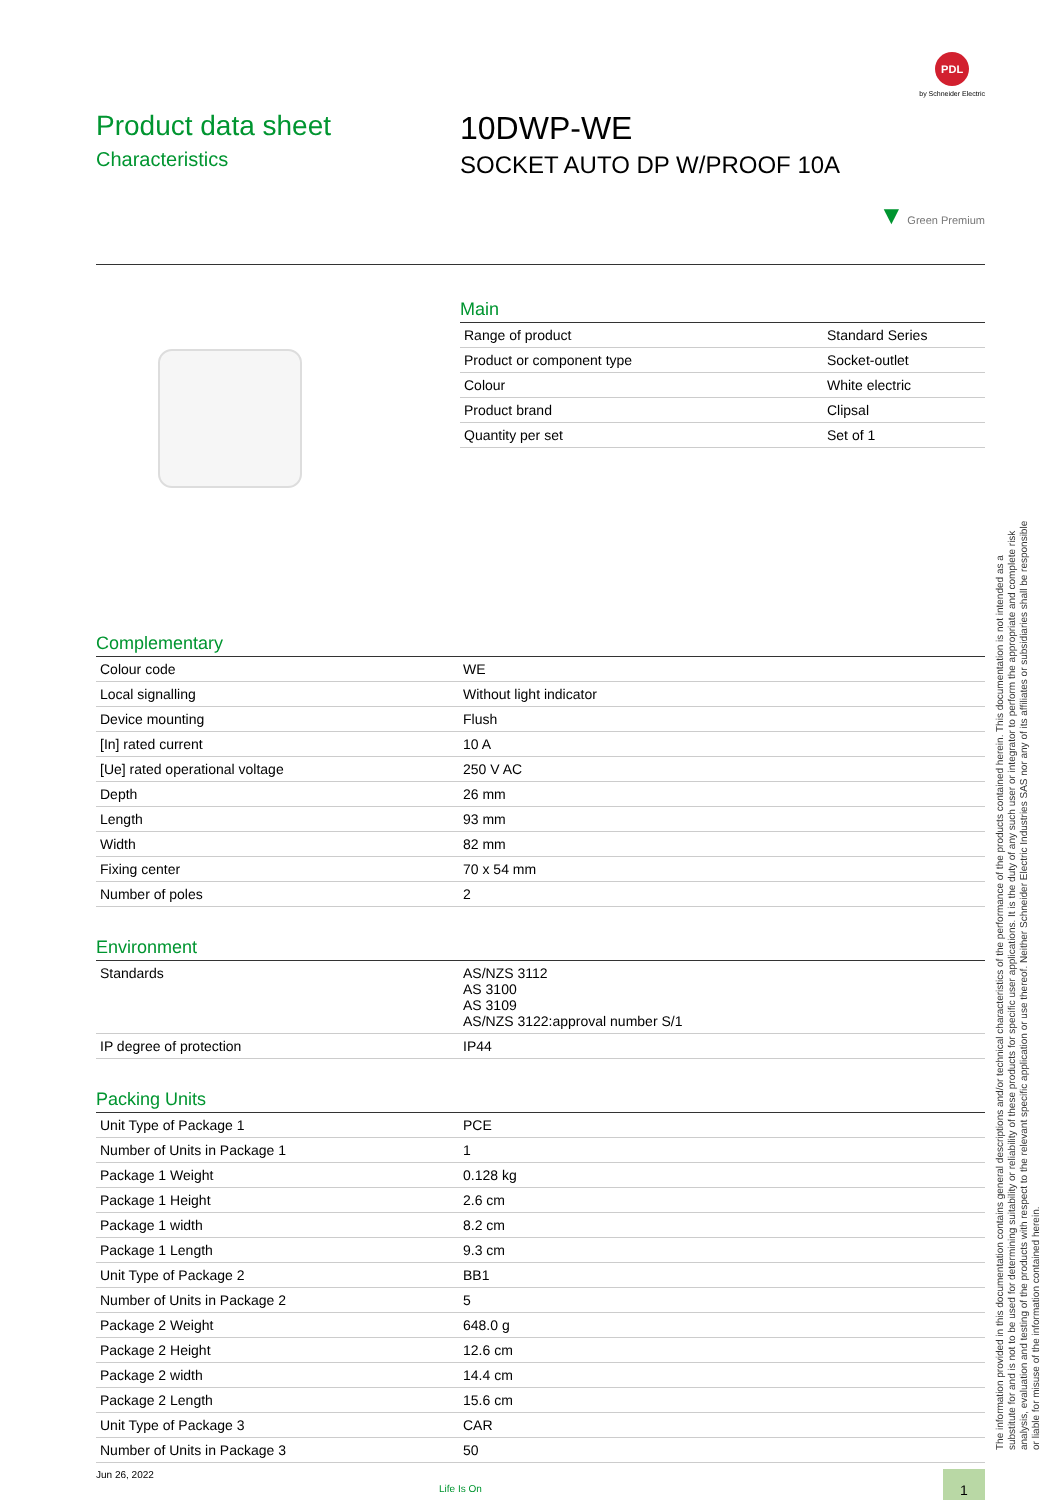PDL
by Schneider Electric
Product data sheet
Characteristics
10DWP-WE
SOCKET AUTO DP W/PROOF 10A
▼ Green Premium
Main
| Range of product | Standard Series |
| Product or component type | Socket-outlet |
| Colour | White electric |
| Product brand | Clipsal |
| Quantity per set | Set of 1 |
Complementary
| Colour code | WE |
| Local signalling | Without light indicator |
| Device mounting | Flush |
| [In] rated current | 10 A |
| [Ue] rated operational voltage | 250 V AC |
| Depth | 26 mm |
| Length | 93 mm |
| Width | 82 mm |
| Fixing center | 70 x 54 mm |
| Number of poles | 2 |
Environment
| Standards | AS/NZS 3112 AS 3100 AS 3109 AS/NZS 3122:approval number S/1 |
| IP degree of protection | IP44 |
Packing Units
| Unit Type of Package 1 | PCE |
| Number of Units in Package 1 | 1 |
| Package 1 Weight | 0.128 kg |
| Package 1 Height | 2.6 cm |
| Package 1 width | 8.2 cm |
| Package 1 Length | 9.3 cm |
| Unit Type of Package 2 | BB1 |
| Number of Units in Package 2 | 5 |
| Package 2 Weight | 648.0 g |
| Package 2 Height | 12.6 cm |
| Package 2 width | 14.4 cm |
| Package 2 Length | 15.6 cm |
| Unit Type of Package 3 | CAR |
| Number of Units in Package 3 | 50 |
Jun 26, 2022
Life Is On
1
The information provided in this documentation contains general descriptions and/or technical characteristics of the performance of the products contained herein. This documentation is not intended as a substitute for and is not to be used for determining suitability or reliability of these products for specific user applications. It is the duty of any such user or integrator to perform the appropriate and complete risk analysis, evaluation and testing of the products with respect to the relevant specific application or use thereof. Neither Schneider Electric Industries SAS nor any of its affiliates or subsidiaries shall be responsible or liable for misuse of the information contained herein.